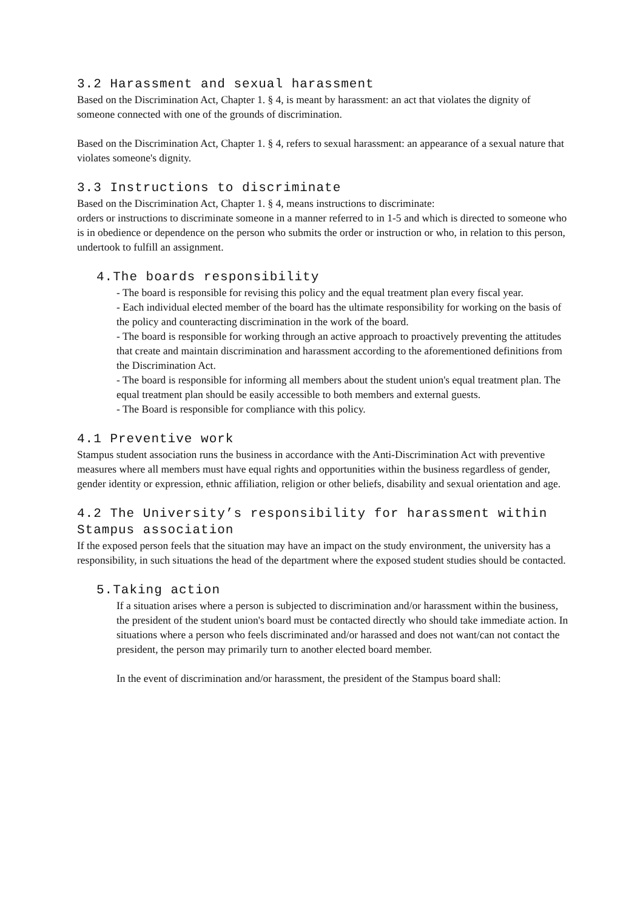3.2 Harassment and sexual harassment
Based on the Discrimination Act, Chapter 1. § 4, is meant by harassment: an act that violates the dignity of someone connected with one of the grounds of discrimination.
Based on the Discrimination Act, Chapter 1. § 4, refers to sexual harassment: an appearance of a sexual nature that violates someone's dignity.
3.3 Instructions to discriminate
Based on the Discrimination Act, Chapter 1. § 4, means instructions to discriminate:
orders or instructions to discriminate someone in a manner referred to in 1-5 and which is directed to someone who is in obedience or dependence on the person who submits the order or instruction or who, in relation to this person, undertook to fulfill an assignment.
4.The boards responsibility
- The board is responsible for revising this policy and the equal treatment plan every fiscal year.
- Each individual elected member of the board has the ultimate responsibility for working on the basis of the policy and counteracting discrimination in the work of the board.
- The board is responsible for working through an active approach to proactively preventing the attitudes that create and maintain discrimination and harassment according to the aforementioned definitions from the Discrimination Act.
- The board is responsible for informing all members about the student union's equal treatment plan. The equal treatment plan should be easily accessible to both members and external guests.
- The Board is responsible for compliance with this policy.
4.1 Preventive work
Stampus student association runs the business in accordance with the Anti-Discrimination Act with preventive measures where all members must have equal rights and opportunities within the business regardless of gender, gender identity or expression, ethnic affiliation, religion or other beliefs, disability and sexual orientation and age.
4.2 The University’s responsibility for harassment within Stampus association
If the exposed person feels that the situation may have an impact on the study environment, the university has a responsibility, in such situations the head of the department where the exposed student studies should be contacted.
5.Taking action
If a situation arises where a person is subjected to discrimination and/or harassment within the business, the president of the student union's board must be contacted directly who should take immediate action. In situations where a person who feels discriminated and/or harassed and does not want/can not contact the president, the person may primarily turn to another elected board member.
In the event of discrimination and/or harassment, the president of the Stampus board shall: